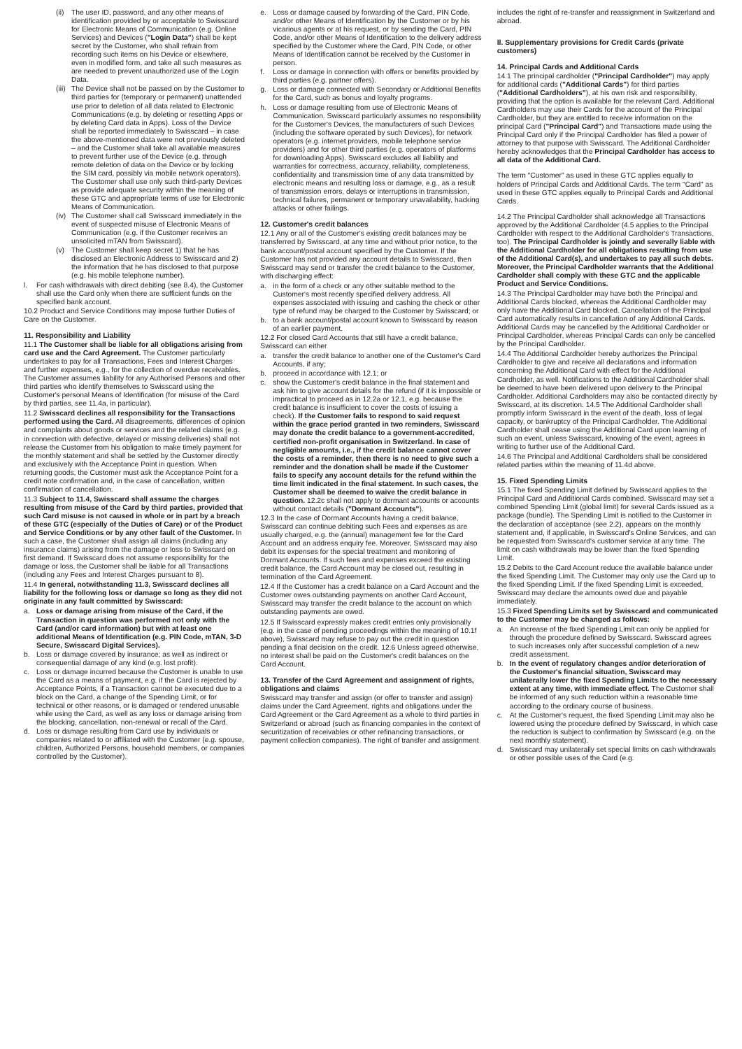(ii) The user ID, password, and any other means of identification provided by or acceptable to Swisscard for Electronic Means of Communication (e.g. Online Services) and Devices ("Login Data") shall be kept secret by the Customer, who shall refrain from recording such items on his Device or elsewhere, even in modified form, and take all such measures as are needed to prevent unauthorized use of the Login Data.
(iii) The Device shall not be passed on by the Customer to third parties for (temporary or permanent) unattended use prior to deletion of all data related to Electronic Communications (e.g. by deleting or resetting Apps or by deleting Card data in Apps). Loss of the Device shall be reported immediately to Swisscard – in case the above-mentioned data were not previously deleted – and the Customer shall take all available measures to prevent further use of the Device (e.g. through remote deletion of data on the Device or by locking the SIM card, possibly via mobile network operators). The Customer shall use only such third-party Devices as provide adequate security within the meaning of these GTC and appropriate terms of use for Electronic Means of Communication.
(iv) The Customer shall call Swisscard immediately in the event of suspected misuse of Electronic Means of Communication (e.g. if the Customer receives an unsolicited mTAN from Swisscard).
(v) The Customer shall keep secret 1) that he has disclosed an Electronic Address to Swisscard and 2) the information that he has disclosed to that purpose (e.g. his mobile telephone number).
l. For cash withdrawals with direct debiting (see 8.4), the Customer shall use the Card only when there are sufficient funds on the specified bank account.
10.2 Product and Service Conditions may impose further Duties of Care on the Customer.
11. Responsibility and Liability
11.1 The Customer shall be liable for all obligations arising from card use and the Card Agreement. The Customer particularly undertakes to pay for all Transactions, Fees and Interest Charges and further expenses, e.g., for the collection of overdue receivables. The Customer assumes liability for any Authorised Persons and other third parties who identify themselves to Swisscard using the Customer's personal Means of Identification (for misuse of the Card by third parties, see 11.4a, in particular).
11.2 Swisscard declines all responsibility for the Transactions performed using the Card. All disagreements, differences of opinion and complaints about goods or services and the related claims (e.g. in connection with defective, delayed or missing deliveries) shall not release the Customer from his obligation to make timely payment for the monthly statement and shall be settled by the Customer directly and exclusively with the Acceptance Point in question. When returning goods, the Customer must ask the Acceptance Point for a credit note confirmation and, in the case of cancellation, written confirmation of cancellation.
11.3 Subject to 11.4, Swisscard shall assume the charges resulting from misuse of the Card by third parties, provided that such Card misuse is not caused in whole or in part by a breach of these GTC (especially of the Duties of Care) or of the Product and Service Conditions or by any other fault of the Customer. In such a case, the Customer shall assign all claims (including any insurance claims) arising from the damage or loss to Swisscard on first demand. If Swisscard does not assume responsibility for the damage or loss, the Customer shall be liable for all Transactions (including any Fees and Interest Charges pursuant to 8).
11.4 In general, notwithstanding 11.3, Swisscard declines all liability for the following loss or damage so long as they did not originate in any fault committed by Swisscard:
a. Loss or damage arising from misuse of the Card, if the Transaction in question was performed not only with the Card (and/or card information) but with at least one additional Means of Identification (e.g. PIN Code, mTAN, 3-D Secure, Swisscard Digital Services).
b. Loss or damage covered by insurance; as well as indirect or consequential damage of any kind (e.g. lost profit).
c. Loss or damage incurred because the Customer is unable to use the Card as a means of payment, e.g. if the Card is rejected by Acceptance Points, if a Transaction cannot be executed due to a block on the Card, a change of the Spending Limit, or for technical or other reasons, or is damaged or rendered unusable while using the Card, as well as any loss or damage arising from the blocking, cancellation, non-renewal or recall of the Card.
d. Loss or damage resulting from Card use by individuals or companies related to or affiliated with the Customer (e.g. spouse, children, Authorized Persons, household members, or companies controlled by the Customer).
e. Loss or damage caused by forwarding of the Card, PIN Code, and/or other Means of Identification by the Customer or by his vicarious agents or at his request, or by sending the Card, PIN Code, and/or other Means of Identification to the delivery address specified by the Customer where the Card, PIN Code, or other Means of Identification cannot be received by the Customer in person.
f. Loss or damage in connection with offers or benefits provided by third parties (e.g. partner offers).
g. Loss or damage connected with Secondary or Additional Benefits for the Card, such as bonus and loyalty programs.
h. Loss or damage resulting from use of Electronic Means of Communication. Swisscard particularly assumes no responsibility for the Customer's Devices, the manufacturers of such Devices (including the software operated by such Devices), for network operators (e.g. internet providers, mobile telephone service providers) and for other third parties (e.g. operators of platforms for downloading Apps). Swisscard excludes all liability and warranties for correctness, accuracy, reliability, completeness, confidentiality and transmission time of any data transmitted by electronic means and resulting loss or damage, e.g., as a result of transmission errors, delays or interruptions in transmission, technical failures, permanent or temporary unavailability, hacking attacks or other failings.
12. Customer's credit balances
12.1 Any or all of the Customer's existing credit balances may be transferred by Swisscard, at any time and without prior notice, to the bank account/postal account specified by the Customer. If the Customer has not provided any account details to Swisscard, then Swisscard may send or transfer the credit balance to the Customer, with discharging effect:
a. in the form of a check or any other suitable method to the Customer's most recently specified delivery address. All expenses associated with issuing and cashing the check or other type of refund may be charged to the Customer by Swisscard; or
b. to a bank account/postal account known to Swisscard by reason of an earlier payment.
12.2 For closed Card Accounts that still have a credit balance, Swisscard can either
a. transfer the credit balance to another one of the Customer's Card Accounts, if any;
b. proceed in accordance with 12.1; or
c. show the Customer's credit balance in the final statement and ask him to give account details for the refund (if it is impossible or impractical to proceed as in 12.2a or 12.1, e.g. because the credit balance is insufficient to cover the costs of issuing a check). If the Customer fails to respond to said request within the grace period granted in two reminders, Swisscard may donate the credit balance to a government-accredited, certified non-profit organisation in Switzerland. In case of negligible amounts, i.e., if the credit balance cannot cover the costs of a reminder, then there is no need to give such a reminder and the donation shall be made if the Customer fails to specify any account details for the refund within the time limit indicated in the final statement. In such cases, the Customer shall be deemed to waive the credit balance in question. 12.2c shall not apply to dormant accounts or accounts without contact details ("Dormant Accounts").
12.3 In the case of Dormant Accounts having a credit balance, Swisscard can continue debiting such Fees and expenses as are usually charged, e.g. the (annual) management fee for the Card Account and an address enquiry fee. Moreover, Swisscard may also debit its expenses for the special treatment and monitoring of Dormant Accounts. If such fees and expenses exceed the existing credit balance, the Card Account may be closed out, resulting in termination of the Card Agreement.
12.4 If the Customer has a credit balance on a Card Account and the Customer owes outstanding payments on another Card Account, Swisscard may transfer the credit balance to the account on which outstanding payments are owed.
12.5 If Swisscard expressly makes credit entries only provisionally (e.g. in the case of pending proceedings within the meaning of 10.1f above), Swisscard may refuse to pay out the credit in question pending a final decision on the credit. 12.6 Unless agreed otherwise, no interest shall be paid on the Customer's credit balances on the Card Account.
13. Transfer of the Card Agreement and assignment of rights, obligations and claims
Swisscard may transfer and assign (or offer to transfer and assign) claims under the Card Agreement, rights and obligations under the Card Agreement or the Card Agreement as a whole to third parties in Switzerland or abroad (such as financing companies in the context of securitization of receivables or other refinancing transactions, or payment collection companies). The right of transfer and assignment
includes the right of re-transfer and reassignment in Switzerland and abroad.
II. Supplementary provisions for Credit Cards (private customers)
14. Principal Cards and Additional Cards
14.1 The principal cardholder ("Principal Cardholder") may apply for additional cards ("Additional Cards") for third parties ("Additional Cardholders"), at his own risk and responsibility, providing that the option is available for the relevant Card. Additional Cardholders may use their Cards for the account of the Principal Cardholder, but they are entitled to receive information on the principal Card ("Principal Card") and Transactions made using the Principal Card only if the Principal Cardholder has filed a power of attorney to that purpose with Swisscard. The Additional Cardholder hereby acknowledges that the Principal Cardholder has access to all data of the Additional Card.
The term "Customer" as used in these GTC applies equally to holders of Principal Cards and Additional Cards. The term "Card" as used in these GTC applies equally to Principal Cards and Additional Cards.
14.2 The Principal Cardholder shall acknowledge all Transactions approved by the Additional Cardholder (4.5 applies to the Principal Cardholder with respect to the Additional Cardholder's Transactions, too). The Principal Cardholder is jointly and severally liable with the Additional Cardholder for all obligations resulting from use of the Additional Card(s), and undertakes to pay all such debts. Moreover, the Principal Cardholder warrants that the Additional Cardholder shall comply with these GTC and the applicable Product and Service Conditions.
14.3 The Principal Cardholder may have both the Principal and Additional Cards blocked, whereas the Additional Cardholder may only have the Additional Card blocked. Cancellation of the Principal Card automatically results in cancellation of any Additional Cards. Additional Cards may be cancelled by the Additional Cardholder or Principal Cardholder, whereas Principal Cards can only be cancelled by the Principal Cardholder.
14.4 The Additional Cardholder hereby authorizes the Principal Cardholder to give and receive all declarations and information concerning the Additional Card with effect for the Additional Cardholder, as well. Notifications to the Additional Cardholder shall be deemed to have been delivered upon delivery to the Principal Cardholder. Additional Cardholders may also be contacted directly by Swisscard, at its discretion. 14.5 The Additional Cardholder shall promptly inform Swisscard in the event of the death, loss of legal capacity, or bankruptcy of the Principal Cardholder. The Additional Cardholder shall cease using the Additional Card upon learning of such an event, unless Swisscard, knowing of the event, agrees in writing to further use of the Additional Card.
14.6 The Principal and Additional Cardholders shall be considered related parties within the meaning of 11.4d above.
15. Fixed Spending Limits
15.1 The fixed Spending Limit defined by Swisscard applies to the Principal Card and Additional Cards combined. Swisscard may set a combined Spending Limit (global limit) for several Cards issued as a package (bundle). The Spending Limit is notified to the Customer in the declaration of acceptance (see 2.2), appears on the monthly statement and, if applicable, in Swisscard's Online Services, and can be requested from Swisscard's customer service at any time. The limit on cash withdrawals may be lower than the fixed Spending Limit.
15.2 Debits to the Card Account reduce the available balance under the fixed Spending Limit. The Customer may only use the Card up to the fixed Spending Limit. If the fixed Spending Limit is exceeded, Swisscard may declare the amounts owed due and payable immediately.
15.3 Fixed Spending Limits set by Swisscard and communicated to the Customer may be changed as follows:
a. An increase of the fixed Spending Limit can only be applied for through the procedure defined by Swisscard. Swisscard agrees to such increases only after successful completion of a new credit assessment.
b. In the event of regulatory changes and/or deterioration of the Customer's financial situation, Swisscard may unilaterally lower the fixed Spending Limits to the necessary extent at any time, with immediate effect. The Customer shall be informed of any such reduction within a reasonable time according to the ordinary course of business.
c. At the Customer's request, the fixed Spending Limit may also be lowered using the procedure defined by Swisscard, in which case the reduction is subject to confirmation by Swisscard (e.g. on the next monthly statement).
d. Swisscard may unilaterally set special limits on cash withdrawals or other possible uses of the Card (e.g.